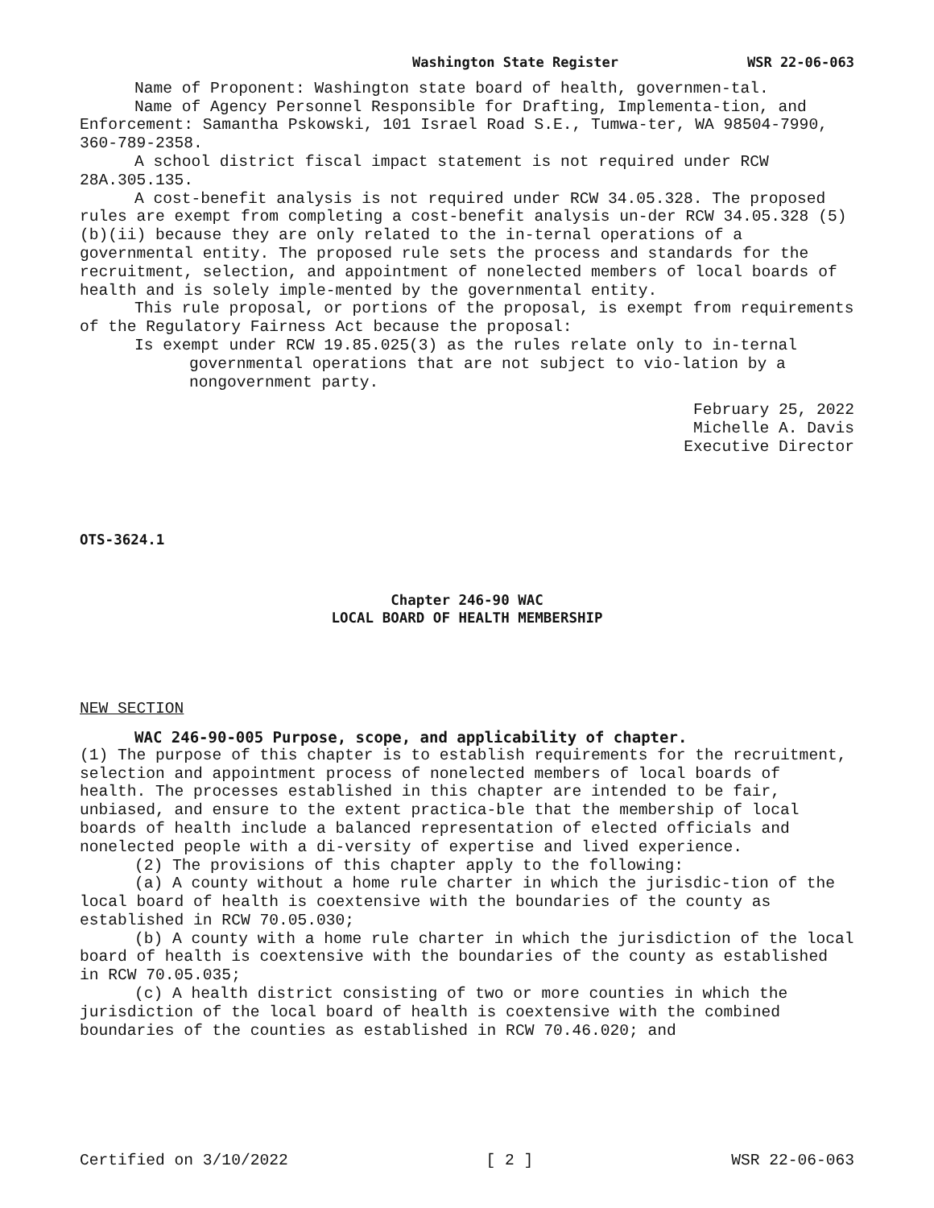Washington State Register WSR 22-06-063
Name of Proponent: Washington state board of health, governmen-tal.
Name of Agency Personnel Responsible for Drafting, Implementa-tion, and Enforcement: Samantha Pskowski, 101 Israel Road S.E., Tumwa-ter, WA 98504-7990, 360-789-2358.
A school district fiscal impact statement is not required under RCW 28A.305.135.
A cost-benefit analysis is not required under RCW 34.05.328. The proposed rules are exempt from completing a cost-benefit analysis un-der RCW 34.05.328 (5)(b)(ii) because they are only related to the in-ternal operations of a governmental entity. The proposed rule sets the process and standards for the recruitment, selection, and appointment of nonelected members of local boards of health and is solely imple-mented by the governmental entity.
This rule proposal, or portions of the proposal, is exempt from requirements of the Regulatory Fairness Act because the proposal:
Is exempt under RCW 19.85.025(3) as the rules relate only to in-ternal governmental operations that are not subject to vio-lation by a nongovernment party.
February 25, 2022
Michelle A. Davis
Executive Director
OTS-3624.1
Chapter 246-90 WAC
LOCAL BOARD OF HEALTH MEMBERSHIP
NEW SECTION
WAC 246-90-005 Purpose, scope, and applicability of chapter.
(1) The purpose of this chapter is to establish requirements for the recruitment, selection and appointment process of nonelected members of local boards of health. The processes established in this chapter are intended to be fair, unbiased, and ensure to the extent practica-ble that the membership of local boards of health include a balanced representation of elected officials and nonelected people with a di-versity of expertise and lived experience.
(2) The provisions of this chapter apply to the following:
(a) A county without a home rule charter in which the jurisdic-tion of the local board of health is coextensive with the boundaries of the county as established in RCW 70.05.030;
(b) A county with a home rule charter in which the jurisdiction of the local board of health is coextensive with the boundaries of the county as established in RCW 70.05.035;
(c) A health district consisting of two or more counties in which the jurisdiction of the local board of health is coextensive with the combined boundaries of the counties as established in RCW 70.46.020; and
Certified on 3/10/2022 [ 2 ] WSR 22-06-063